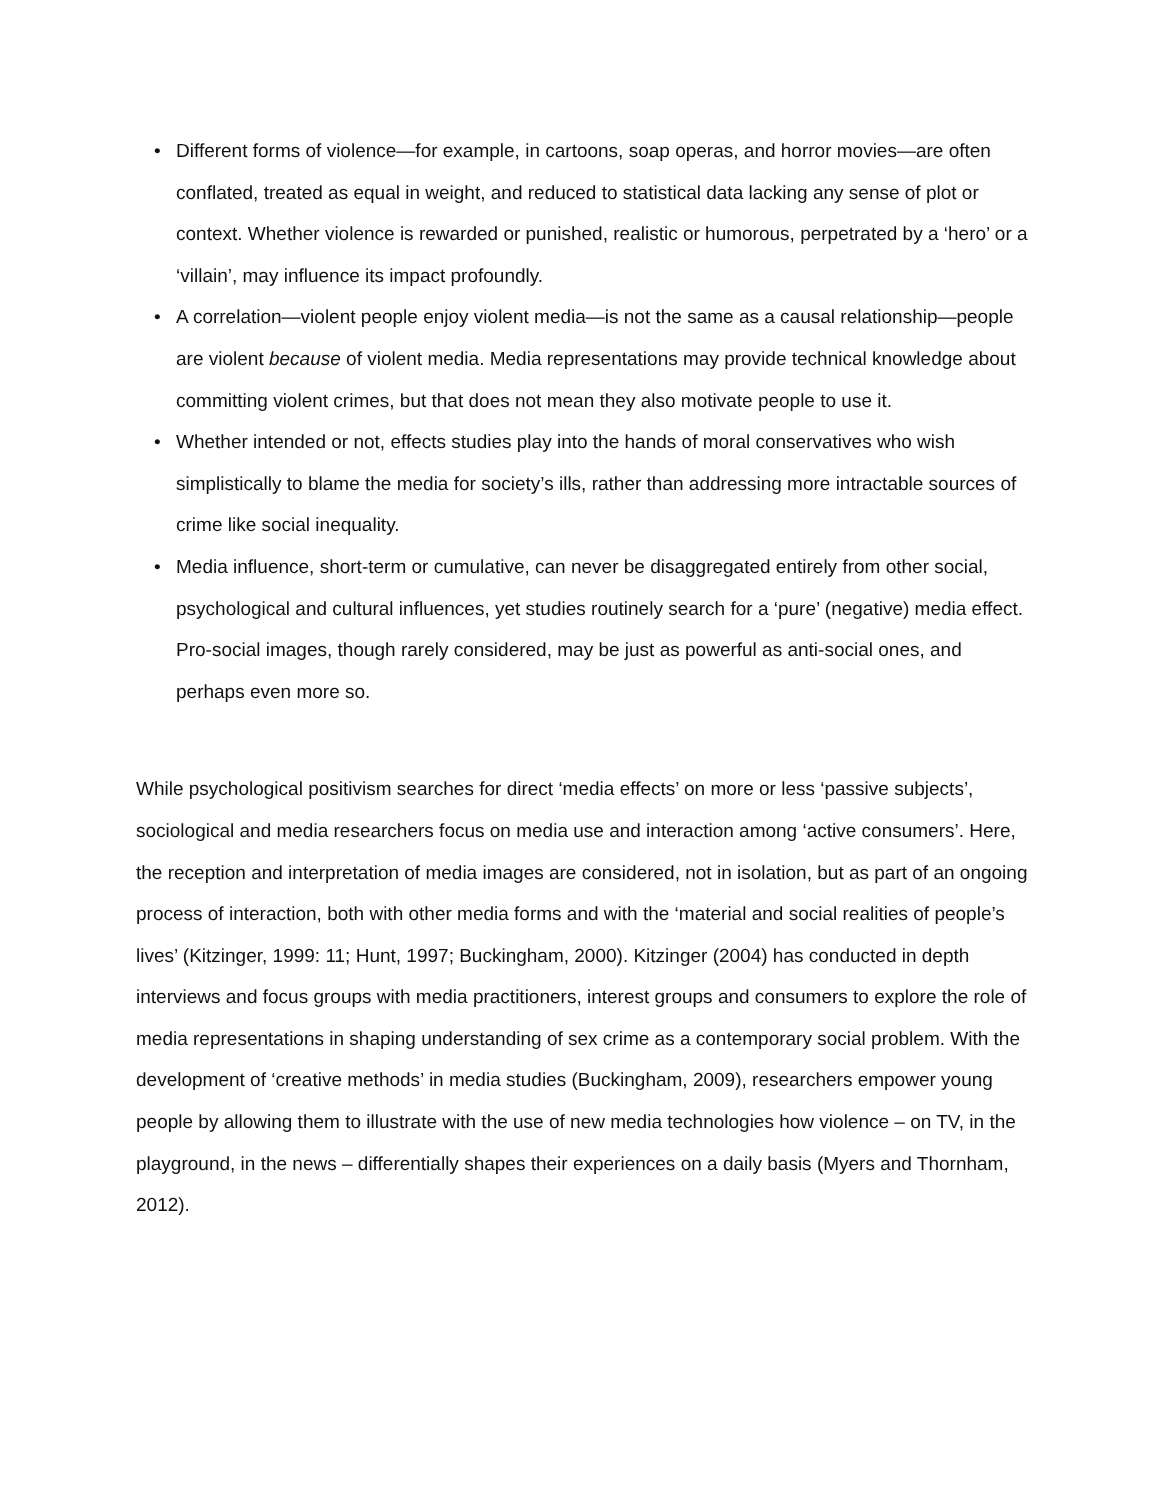• Different forms of violence—for example, in cartoons, soap operas, and horror movies—are often conflated, treated as equal in weight, and reduced to statistical data lacking any sense of plot or context. Whether violence is rewarded or punished, realistic or humorous, perpetrated by a ‘hero’ or a ‘villain’, may influence its impact profoundly.
• A correlation—violent people enjoy violent media—is not the same as a causal relationship—people are violent because of violent media. Media representations may provide technical knowledge about committing violent crimes, but that does not mean they also motivate people to use it.
• Whether intended or not, effects studies play into the hands of moral conservatives who wish simplistically to blame the media for society’s ills, rather than addressing more intractable sources of crime like social inequality.
• Media influence, short-term or cumulative, can never be disaggregated entirely from other social, psychological and cultural influences, yet studies routinely search for a ‘pure’ (negative) media effect. Pro-social images, though rarely considered, may be just as powerful as anti-social ones, and perhaps even more so.
While psychological positivism searches for direct ‘media effects’ on more or less ‘passive subjects’, sociological and media researchers focus on media use and interaction among ‘active consumers’. Here, the reception and interpretation of media images are considered, not in isolation, but as part of an ongoing process of interaction, both with other media forms and with the ‘material and social realities of people’s lives’ (Kitzinger, 1999: 11; Hunt, 1997; Buckingham, 2000). Kitzinger (2004) has conducted in depth interviews and focus groups with media practitioners, interest groups and consumers to explore the role of media representations in shaping understanding of sex crime as a contemporary social problem. With the development of ‘creative methods’ in media studies (Buckingham, 2009), researchers empower young people by allowing them to illustrate with the use of new media technologies how violence – on TV, in the playground, in the news – differentially shapes their experiences on a daily basis (Myers and Thornham, 2012).